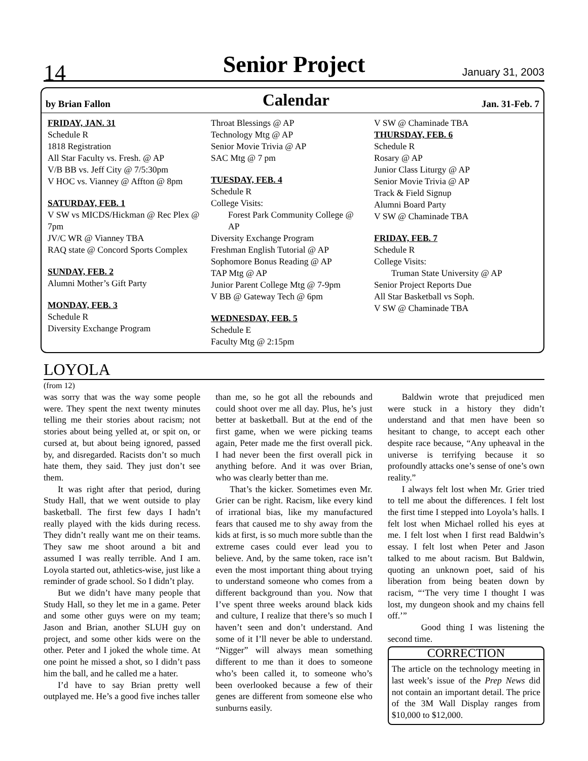14
Senior Project January 31, 2003
by Brian Fallon Calendar Jan. 31-Feb. 7
FRIDAY, JAN. 31
Schedule R
1818 Registration
All Star Faculty vs. Fresh. @ AP
V/B BB vs. Jeff City @ 7/5:30pm
V HOC vs. Vianney @ Affton @ 8pm
SATURDAY, FEB. 1
V SW vs MICDS/Hickman @ Rec Plex @ 7pm
JV/C WR @ Vianney TBA
RAQ state @ Concord Sports Complex
SUNDAY, FEB. 2
Alumni Mother’s Gift Party
MONDAY, FEB. 3
Schedule R
Diversity Exchange Program
Throat Blessings @ AP
Technology Mtg @ AP
Senior Movie Trivia @ AP
SAC Mtg @ 7 pm
TUESDAY, FEB. 4
Schedule R
College Visits:
Forest Park Community College @ AP
Diversity Exchange Program
Freshman English Tutorial @ AP
Sophomore Bonus Reading @ AP
TAP Mtg @ AP
Junior Parent College Mtg @ 7-9pm
V BB @ Gateway Tech @ 6pm
WEDNESDAY, FEB. 5
Schedule E
Faculty Mtg @ 2:15pm
V SW @ Chaminade TBA
THURSDAY, FEB. 6
Schedule R
Rosary @ AP
Junior Class Liturgy @ AP
Senior Movie Trivia @ AP
Track & Field Signup
Alumni Board Party
V SW @ Chaminade TBA
FRIDAY, FEB. 7
Schedule R
College Visits:
Truman State University @ AP
Senior Project Reports Due
All Star Basketball vs Soph.
V SW @ Chaminade TBA
LOYOLA
(from 12)
was sorry that was the way some people were. They spent the next twenty minutes telling me their stories about racism; not stories about being yelled at, or spit on, or cursed at, but about being ignored, passed by, and disregarded. Racists don’t so much hate them, they said. They just don’t see them.
It was right after that period, during Study Hall, that we went outside to play basketball. The first few days I hadn’t really played with the kids during recess. They didn’t really want me on their teams. They saw me shoot around a bit and assumed I was really terrible. And I am. Loyola started out, athletics-wise, just like a reminder of grade school. So I didn’t play.
But we didn’t have many people that Study Hall, so they let me in a game. Peter and some other guys were on my team; Jason and Brian, another SLUH guy on project, and some other kids were on the other. Peter and I joked the whole time. At one point he missed a shot, so I didn’t pass him the ball, and he called me a hater.
I’d have to say Brian pretty well outplayed me. He’s a good five inches taller
than me, so he got all the rebounds and could shoot over me all day. Plus, he’s just better at basketball. But at the end of the first game, when we were picking teams again, Peter made me the first overall pick. I had never been the first overall pick in anything before. And it was over Brian, who was clearly better than me.
That’s the kicker. Sometimes even Mr. Grier can be right. Racism, like every kind of irrational bias, like my manufactured fears that caused me to shy away from the kids at first, is so much more subtle than the extreme cases could ever lead you to believe. And, by the same token, race isn’t even the most important thing about trying to understand someone who comes from a different background than you. Now that I’ve spent three weeks around black kids and culture, I realize that there’s so much I haven’t seen and don’t understand. And some of it I’ll never be able to understand. “Nigger” will always mean something different to me than it does to someone who’s been called it, to someone who’s been overlooked because a few of their genes are different from someone else who sunburns easily.
Baldwin wrote that prejudiced men were stuck in a history they didn’t understand and that men have been so hesitant to change, to accept each other despite race because, “Any upheaval in the universe is terrifying because it so profoundly attacks one’s sense of one’s own reality.”
I always felt lost when Mr. Grier tried to tell me about the differences. I felt lost the first time I stepped into Loyola’s halls. I felt lost when Michael rolled his eyes at me. I felt lost when I first read Baldwin’s essay. I felt lost when Peter and Jason talked to me about racism. But Baldwin, quoting an unknown poet, said of his liberation from being beaten down by racism, “‘The very time I thought I was lost, my dungeon shook and my chains fell off.’”
Good thing I was listening the second time.
CORRECTION
The article on the technology meeting in last week’s issue of the Prep News did not contain an important detail. The price of the 3M Wall Display ranges from $10,000 to $12,000.